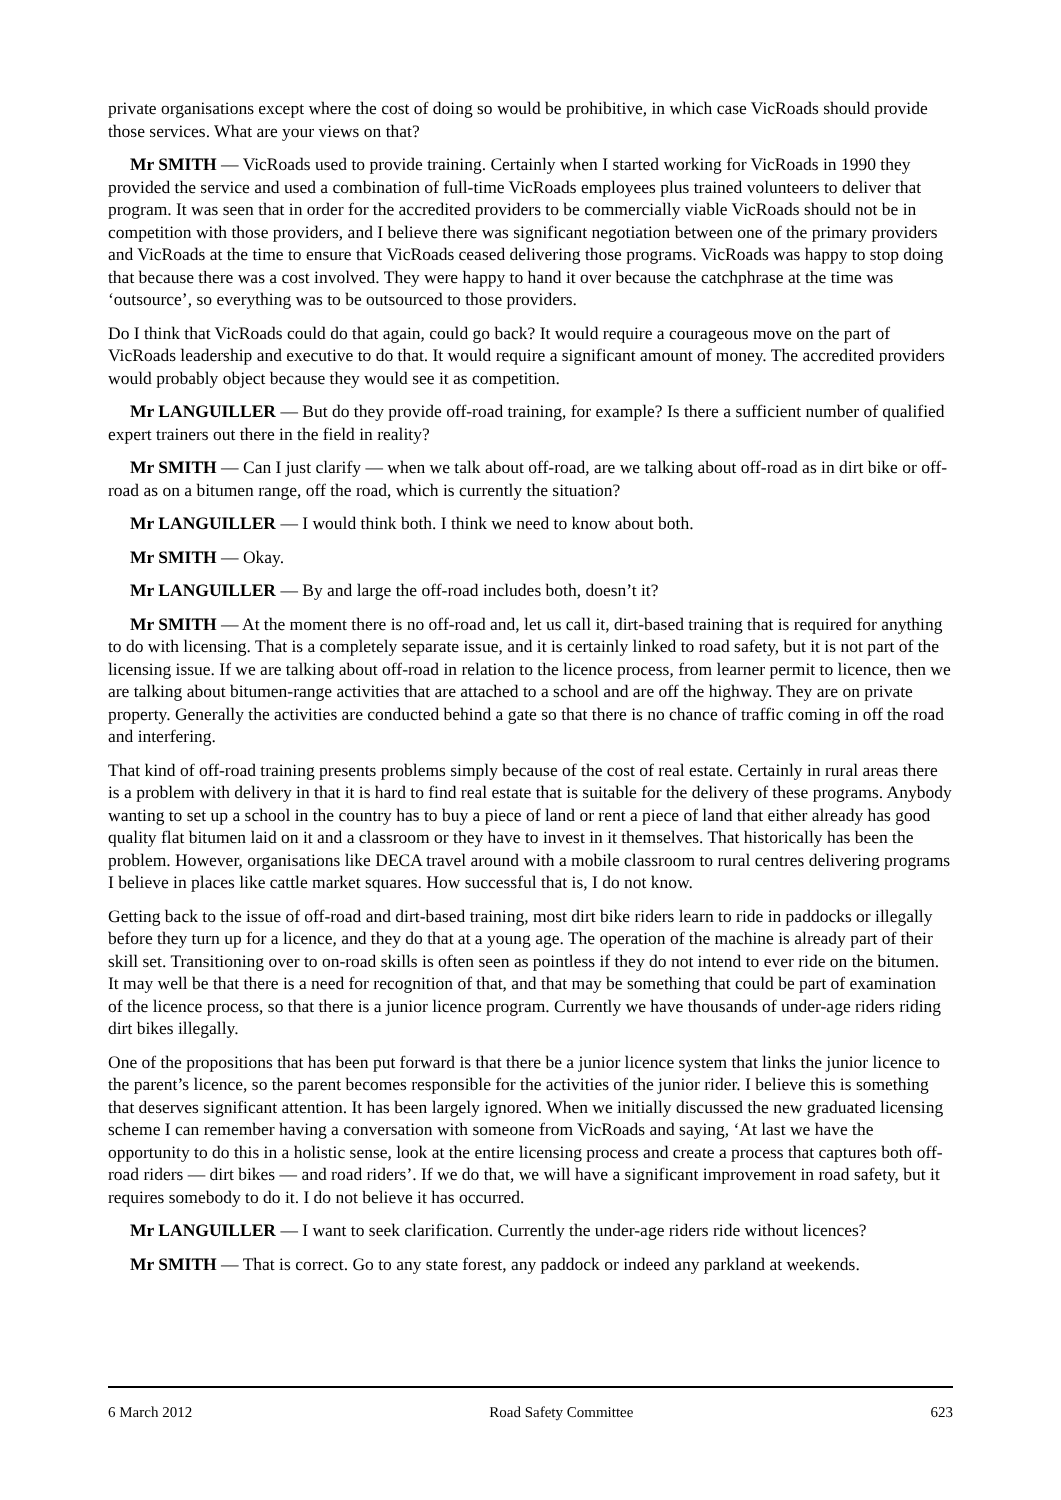private organisations except where the cost of doing so would be prohibitive, in which case VicRoads should provide those services. What are your views on that?
Mr SMITH — VicRoads used to provide training. Certainly when I started working for VicRoads in 1990 they provided the service and used a combination of full-time VicRoads employees plus trained volunteers to deliver that program. It was seen that in order for the accredited providers to be commercially viable VicRoads should not be in competition with those providers, and I believe there was significant negotiation between one of the primary providers and VicRoads at the time to ensure that VicRoads ceased delivering those programs. VicRoads was happy to stop doing that because there was a cost involved. They were happy to hand it over because the catchphrase at the time was ‘outsource’, so everything was to be outsourced to those providers.
Do I think that VicRoads could do that again, could go back? It would require a courageous move on the part of VicRoads leadership and executive to do that. It would require a significant amount of money. The accredited providers would probably object because they would see it as competition.
Mr LANGUILLER — But do they provide off-road training, for example? Is there a sufficient number of qualified expert trainers out there in the field in reality?
Mr SMITH — Can I just clarify — when we talk about off-road, are we talking about off-road as in dirt bike or off-road as on a bitumen range, off the road, which is currently the situation?
Mr LANGUILLER — I would think both. I think we need to know about both.
Mr SMITH — Okay.
Mr LANGUILLER — By and large the off-road includes both, doesn’t it?
Mr SMITH — At the moment there is no off-road and, let us call it, dirt-based training that is required for anything to do with licensing. That is a completely separate issue, and it is certainly linked to road safety, but it is not part of the licensing issue. If we are talking about off-road in relation to the licence process, from learner permit to licence, then we are talking about bitumen-range activities that are attached to a school and are off the highway. They are on private property. Generally the activities are conducted behind a gate so that there is no chance of traffic coming in off the road and interfering.
That kind of off-road training presents problems simply because of the cost of real estate. Certainly in rural areas there is a problem with delivery in that it is hard to find real estate that is suitable for the delivery of these programs. Anybody wanting to set up a school in the country has to buy a piece of land or rent a piece of land that either already has good quality flat bitumen laid on it and a classroom or they have to invest in it themselves. That historically has been the problem. However, organisations like DECA travel around with a mobile classroom to rural centres delivering programs I believe in places like cattle market squares. How successful that is, I do not know.
Getting back to the issue of off-road and dirt-based training, most dirt bike riders learn to ride in paddocks or illegally before they turn up for a licence, and they do that at a young age. The operation of the machine is already part of their skill set. Transitioning over to on-road skills is often seen as pointless if they do not intend to ever ride on the bitumen. It may well be that there is a need for recognition of that, and that may be something that could be part of examination of the licence process, so that there is a junior licence program. Currently we have thousands of under-age riders riding dirt bikes illegally.
One of the propositions that has been put forward is that there be a junior licence system that links the junior licence to the parent’s licence, so the parent becomes responsible for the activities of the junior rider. I believe this is something that deserves significant attention. It has been largely ignored. When we initially discussed the new graduated licensing scheme I can remember having a conversation with someone from VicRoads and saying, ‘At last we have the opportunity to do this in a holistic sense, look at the entire licensing process and create a process that captures both off-road riders — dirt bikes — and road riders’. If we do that, we will have a significant improvement in road safety, but it requires somebody to do it. I do not believe it has occurred.
Mr LANGUILLER — I want to seek clarification. Currently the under-age riders ride without licences?
Mr SMITH — That is correct. Go to any state forest, any paddock or indeed any parkland at weekends.
6 March 2012 Road Safety Committee 623